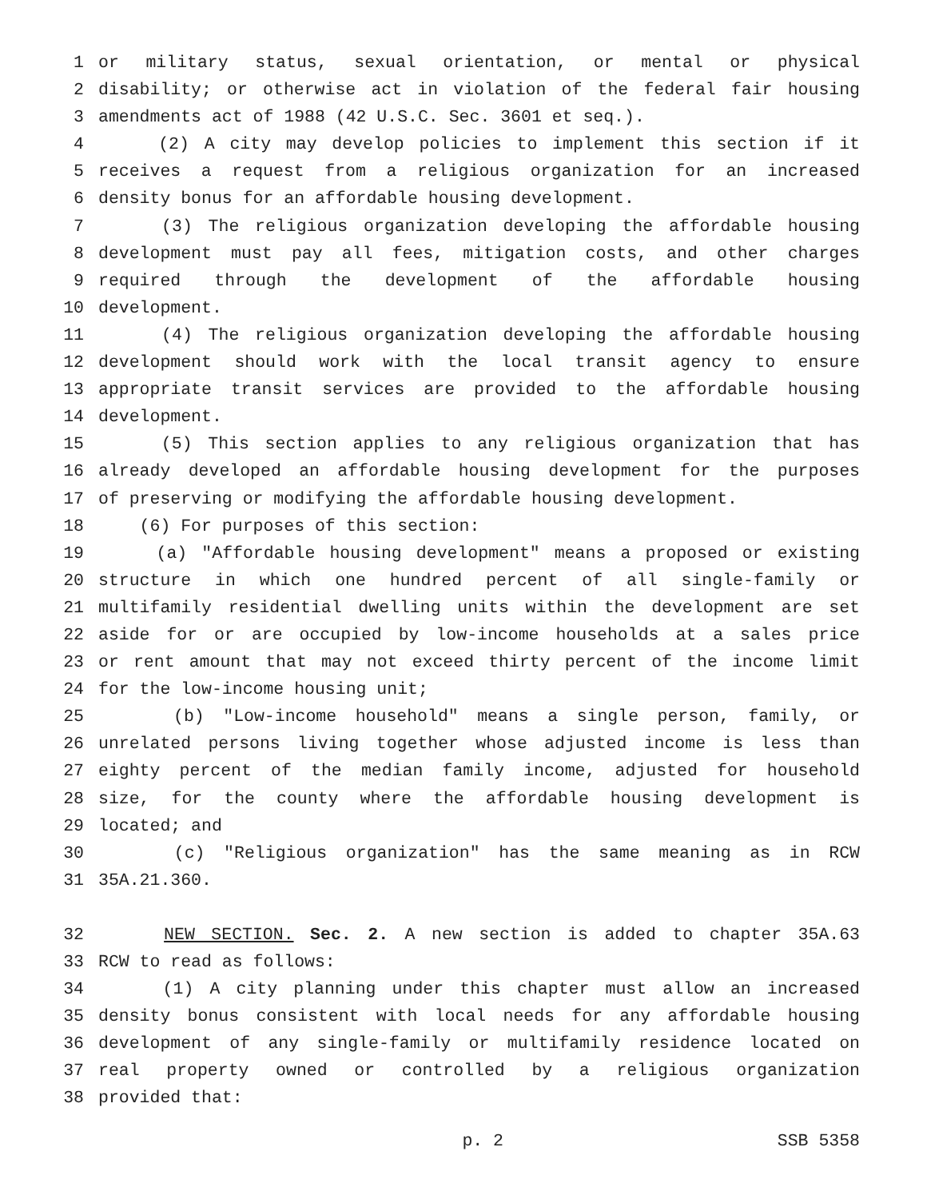1 or military status, sexual orientation, or mental or physical
2 disability; or otherwise act in violation of the federal fair housing
3 amendments act of 1988 (42 U.S.C. Sec. 3601 et seq.).
4 (2) A city may develop policies to implement this section if it
5 receives a request from a religious organization for an increased
6 density bonus for an affordable housing development.
7 (3) The religious organization developing the affordable housing
8 development must pay all fees, mitigation costs, and other charges
9 required through the development of the affordable housing
10 development.
11 (4) The religious organization developing the affordable housing
12 development should work with the local transit agency to ensure
13 appropriate transit services are provided to the affordable housing
14 development.
15 (5) This section applies to any religious organization that has
16 already developed an affordable housing development for the purposes
17 of preserving or modifying the affordable housing development.
18 (6) For purposes of this section:
19 (a) "Affordable housing development" means a proposed or existing
20 structure in which one hundred percent of all single-family or
21 multifamily residential dwelling units within the development are set
22 aside for or are occupied by low-income households at a sales price
23 or rent amount that may not exceed thirty percent of the income limit
24 for the low-income housing unit;
25 (b) "Low-income household" means a single person, family, or
26 unrelated persons living together whose adjusted income is less than
27 eighty percent of the median family income, adjusted for household
28 size, for the county where the affordable housing development is
29 located; and
30 (c) "Religious organization" has the same meaning as in RCW
31 35A.21.360.
32 NEW SECTION. Sec. 2. A new section is added to chapter 35A.63
33 RCW to read as follows:
34 (1) A city planning under this chapter must allow an increased
35 density bonus consistent with local needs for any affordable housing
36 development of any single-family or multifamily residence located on
37 real property owned or controlled by a religious organization
38 provided that:
p. 2 SSB 5358